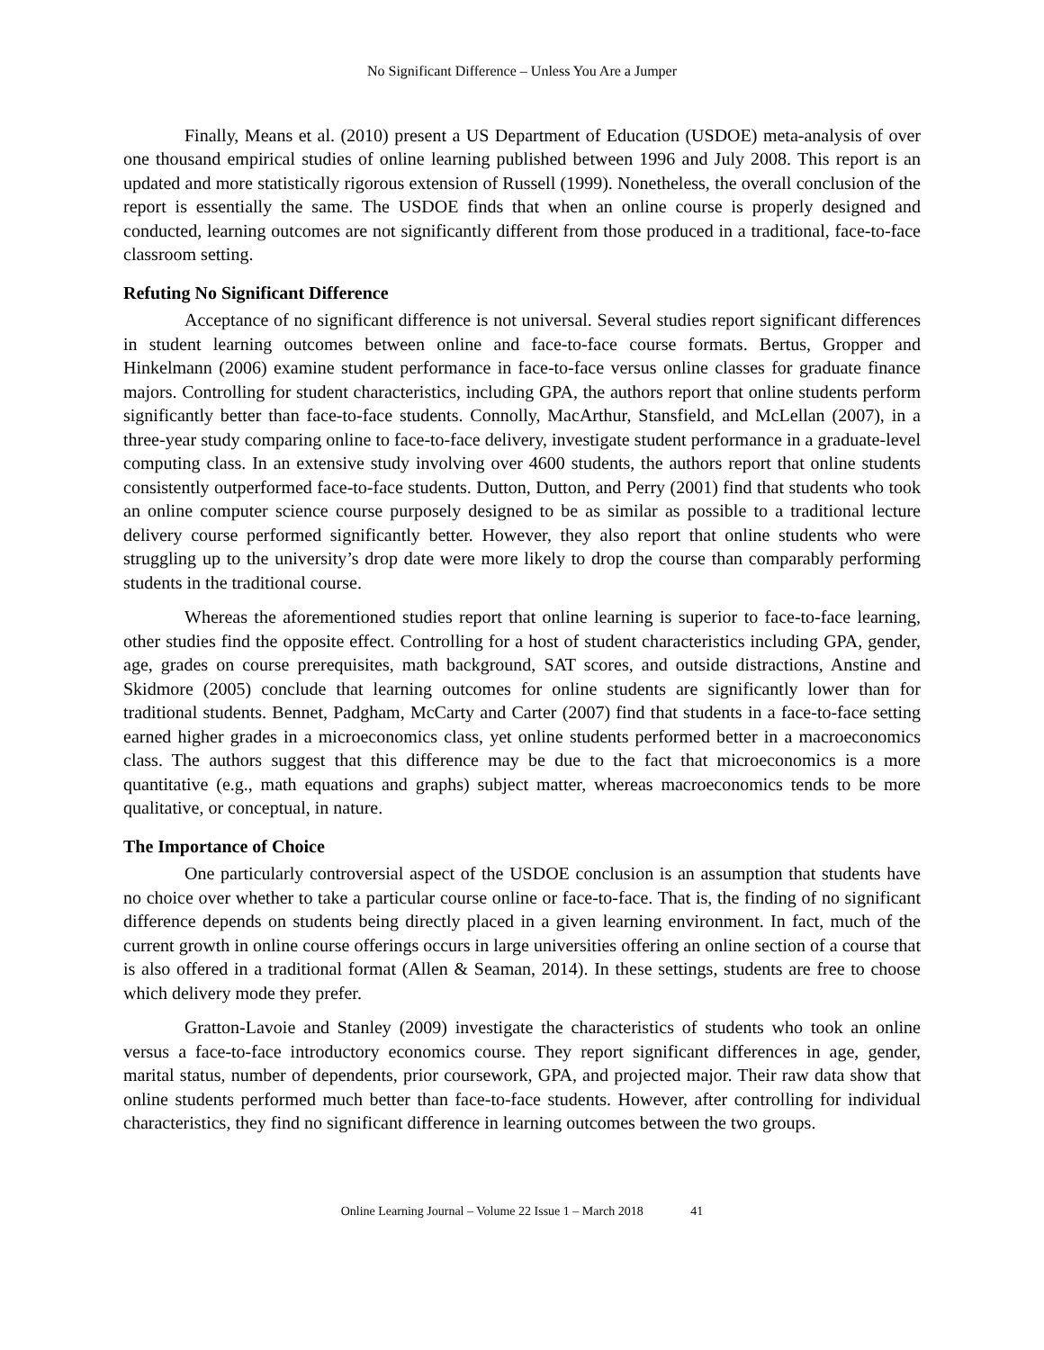No Significant Difference – Unless You Are a Jumper
Finally, Means et al. (2010) present a US Department of Education (USDOE) meta-analysis of over one thousand empirical studies of online learning published between 1996 and July 2008. This report is an updated and more statistically rigorous extension of Russell (1999). Nonetheless, the overall conclusion of the report is essentially the same. The USDOE finds that when an online course is properly designed and conducted, learning outcomes are not significantly different from those produced in a traditional, face-to-face classroom setting.
Refuting No Significant Difference
Acceptance of no significant difference is not universal. Several studies report significant differences in student learning outcomes between online and face-to-face course formats. Bertus, Gropper and Hinkelmann (2006) examine student performance in face-to-face versus online classes for graduate finance majors. Controlling for student characteristics, including GPA, the authors report that online students perform significantly better than face-to-face students. Connolly, MacArthur, Stansfield, and McLellan (2007), in a three-year study comparing online to face-to-face delivery, investigate student performance in a graduate-level computing class. In an extensive study involving over 4600 students, the authors report that online students consistently outperformed face-to-face students. Dutton, Dutton, and Perry (2001) find that students who took an online computer science course purposely designed to be as similar as possible to a traditional lecture delivery course performed significantly better. However, they also report that online students who were struggling up to the university’s drop date were more likely to drop the course than comparably performing students in the traditional course.
Whereas the aforementioned studies report that online learning is superior to face-to-face learning, other studies find the opposite effect. Controlling for a host of student characteristics including GPA, gender, age, grades on course prerequisites, math background, SAT scores, and outside distractions, Anstine and Skidmore (2005) conclude that learning outcomes for online students are significantly lower than for traditional students. Bennet, Padgham, McCarty and Carter (2007) find that students in a face-to-face setting earned higher grades in a microeconomics class, yet online students performed better in a macroeconomics class. The authors suggest that this difference may be due to the fact that microeconomics is a more quantitative (e.g., math equations and graphs) subject matter, whereas macroeconomics tends to be more qualitative, or conceptual, in nature.
The Importance of Choice
One particularly controversial aspect of the USDOE conclusion is an assumption that students have no choice over whether to take a particular course online or face-to-face. That is, the finding of no significant difference depends on students being directly placed in a given learning environment. In fact, much of the current growth in online course offerings occurs in large universities offering an online section of a course that is also offered in a traditional format (Allen & Seaman, 2014). In these settings, students are free to choose which delivery mode they prefer.
Gratton-Lavoie and Stanley (2009) investigate the characteristics of students who took an online versus a face-to-face introductory economics course. They report significant differences in age, gender, marital status, number of dependents, prior coursework, GPA, and projected major. Their raw data show that online students performed much better than face-to-face students. However, after controlling for individual characteristics, they find no significant difference in learning outcomes between the two groups.
Online Learning Journal – Volume 22 Issue 1 – March 2018 41